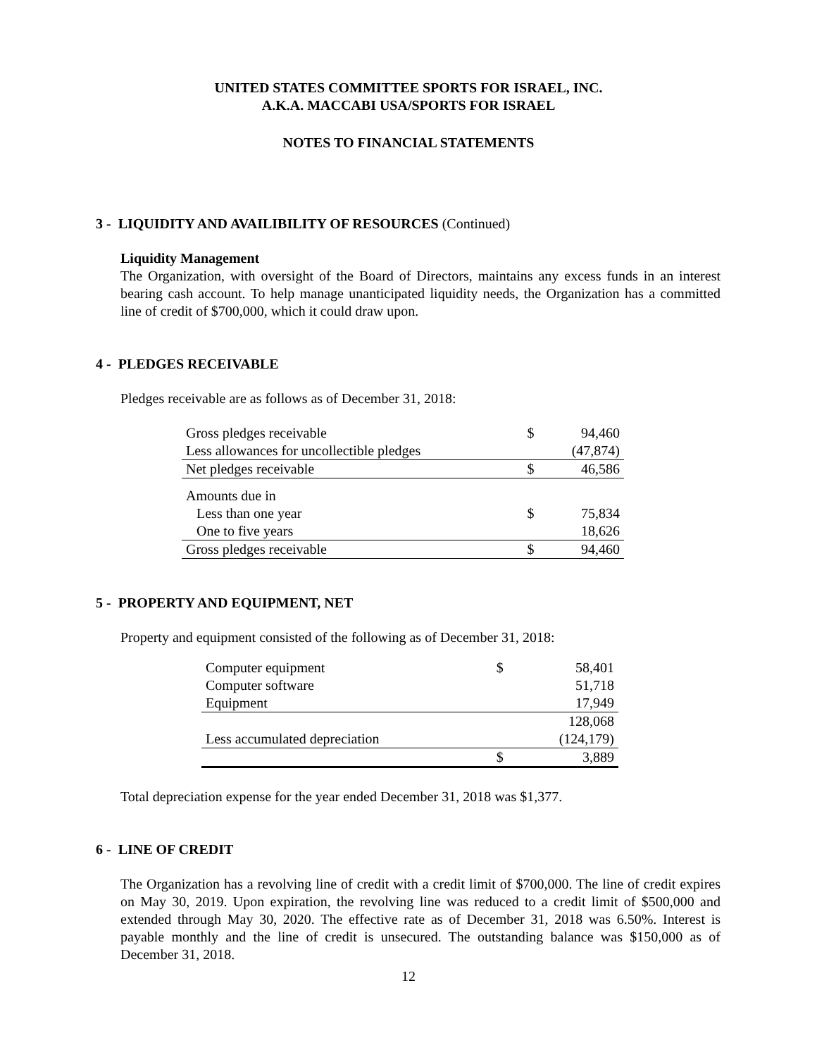UNITED STATES COMMITTEE SPORTS FOR ISRAEL, INC.
A.K.A. MACCABI USA/SPORTS FOR ISRAEL
NOTES TO FINANCIAL STATEMENTS
3 - LIQUIDITY AND AVAILIBILITY OF RESOURCES (Continued)
Liquidity Management
The Organization, with oversight of the Board of Directors, maintains any excess funds in an interest bearing cash account. To help manage unanticipated liquidity needs, the Organization has a committed line of credit of $700,000, which it could draw upon.
4 - PLEDGES RECEIVABLE
Pledges receivable are as follows as of December 31, 2018:
| Gross pledges receivable | $ | 94,460 |
| Less allowances for uncollectible pledges | | (47,874) |
| Net pledges receivable | $ | 46,586 |
| Amounts due in | | |
| Less than one year | $ | 75,834 |
| One to five years | | 18,626 |
| Gross pledges receivable | $ | 94,460 |
5 - PROPERTY AND EQUIPMENT, NET
Property and equipment consisted of the following as of December 31, 2018:
| Computer equipment | $ | 58,401 |
| Computer software | | 51,718 |
| Equipment | | 17,949 |
| | | 128,068 |
| Less accumulated depreciation | | (124,179) |
| | $ | 3,889 |
Total depreciation expense for the year ended December 31, 2018 was $1,377.
6 - LINE OF CREDIT
The Organization has a revolving line of credit with a credit limit of $700,000. The line of credit expires on May 30, 2019. Upon expiration, the revolving line was reduced to a credit limit of $500,000 and extended through May 30, 2020. The effective rate as of December 31, 2018 was 6.50%. Interest is payable monthly and the line of credit is unsecured. The outstanding balance was $150,000 as of December 31, 2018.
12